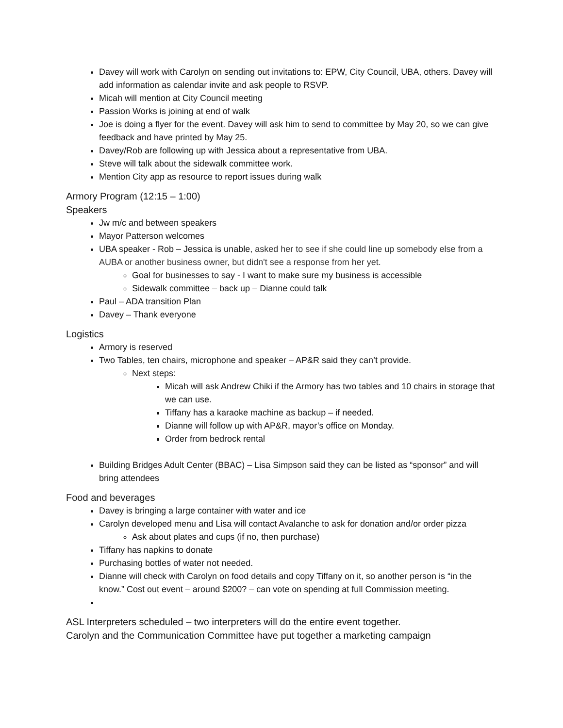Davey will work with Carolyn on sending out invitations to: EPW, City Council, UBA, others. Davey will add information as calendar invite and ask people to RSVP.
Micah will mention at City Council meeting
Passion Works is joining at end of walk
Joe is doing a flyer for the event. Davey will ask him to send to committee by May 20, so we can give feedback and have printed by May 25.
Davey/Rob are following up with Jessica about a representative from UBA.
Steve will talk about the sidewalk committee work.
Mention City app as resource to report issues during walk
Armory Program (12:15 – 1:00)
Speakers
Jw m/c and between speakers
Mayor Patterson welcomes
UBA speaker - Rob – Jessica is unable, asked her to see if she could line up somebody else from a AUBA or another business owner, but didn't see a response from her yet.
Goal for businesses to say - I want to make sure my business is accessible
Sidewalk committee – back up – Dianne could talk
Paul – ADA transition Plan
Davey – Thank everyone
Logistics
Armory is reserved
Two Tables, ten chairs, microphone and speaker – AP&R said they can’t provide.
Next steps:
Micah will ask Andrew Chiki if the Armory has two tables and 10 chairs in storage that we can use.
Tiffany has a karaoke machine as backup – if needed.
Dianne will follow up with AP&R, mayor’s office on Monday.
Order from bedrock rental
Building Bridges Adult Center (BBAC) – Lisa Simpson said they can be listed as “sponsor” and will bring attendees
Food and beverages
Davey is bringing a large container with water and ice
Carolyn developed menu and Lisa will contact Avalanche to ask for donation and/or order pizza
Ask about plates and cups (if no, then purchase)
Tiffany has napkins to donate
Purchasing bottles of water not needed.
Dianne will check with Carolyn on food details and copy Tiffany on it, so another person is “in the know.” Cost out event – around $200? – can vote on spending at full Commission meeting.
ASL Interpreters scheduled – two interpreters will do the entire event together.
Carolyn and the Communication Committee have put together a marketing campaign